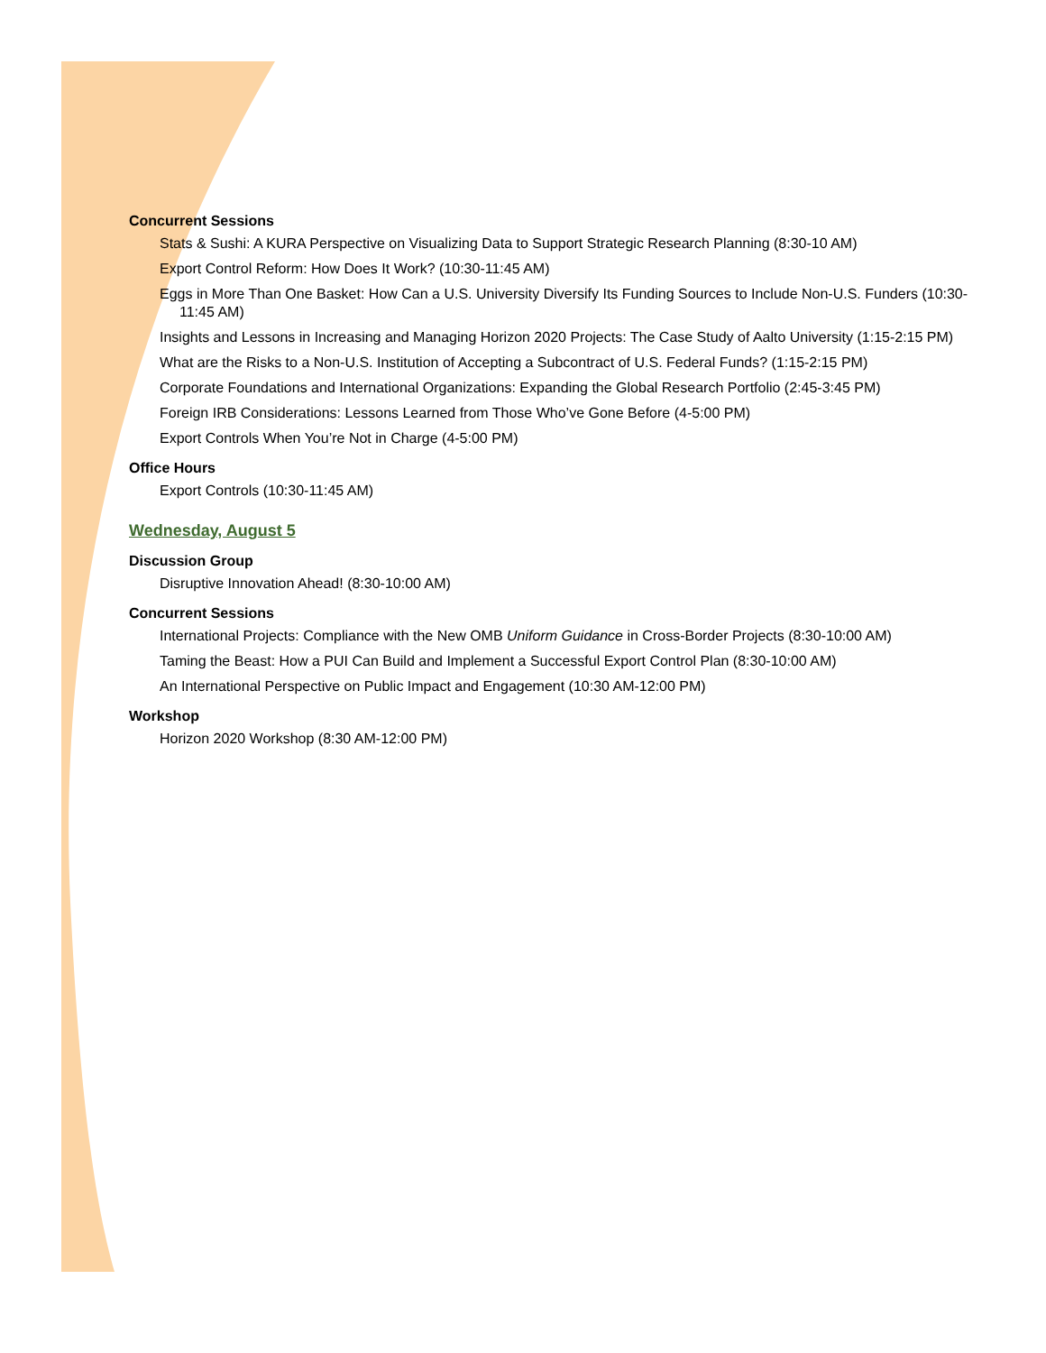Concurrent Sessions
Stats & Sushi: A KURA Perspective on Visualizing Data to Support Strategic Research Planning (8:30-10 AM)
Export Control Reform: How Does It Work? (10:30-11:45 AM)
Eggs in More Than One Basket: How Can a U.S. University Diversify Its Funding Sources to Include Non-U.S. Funders (10:30-11:45 AM)
Insights and Lessons in Increasing and Managing Horizon 2020 Projects: The Case Study of Aalto University (1:15-2:15 PM)
What are the Risks to a Non-U.S. Institution of Accepting a Subcontract of U.S. Federal Funds? (1:15-2:15 PM)
Corporate Foundations and International Organizations: Expanding the Global Research Portfolio (2:45-3:45 PM)
Foreign IRB Considerations: Lessons Learned from Those Who’ve Gone Before (4-5:00 PM)
Export Controls When You’re Not in Charge (4-5:00 PM)
Office Hours
Export Controls (10:30-11:45 AM)
Wednesday, August 5
Discussion Group
Disruptive Innovation Ahead! (8:30-10:00 AM)
Concurrent Sessions
International Projects: Compliance with the New OMB Uniform Guidance in Cross-Border Projects (8:30-10:00 AM)
Taming the Beast: How a PUI Can Build and Implement a Successful Export Control Plan (8:30-10:00 AM)
An International Perspective on Public Impact and Engagement (10:30 AM-12:00 PM)
Workshop
Horizon 2020 Workshop (8:30 AM-12:00 PM)